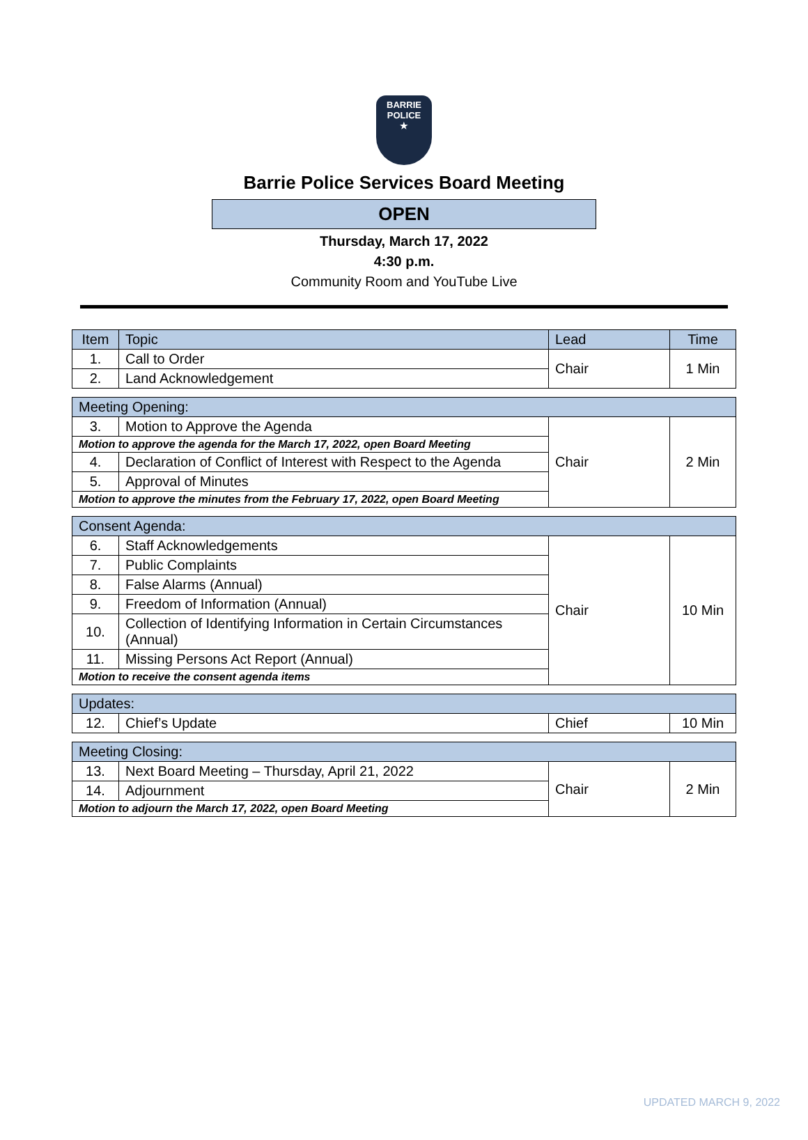BARRIE
POLICE
★
Barrie Police Services Board Meeting
OPEN
Thursday, March 17, 2022
4:30 p.m.
Community Room and YouTube Live
| Item | Topic | Lead | Time |
| 1. | Call to Order | Chair | 1 Min |
| 2. | Land Acknowledgement | | |
| Meeting Opening: | | | |
| 3. | Motion to Approve the Agenda | Chair | 2 Min |
| Motion to approve the agenda for the March 17, 2022, open Board Meeting | | | |
| 4. | Declaration of Conflict of Interest with Respect to the Agenda | | |
| 5. | Approval of Minutes | | |
| Motion to approve the minutes from the February 17, 2022, open Board Meeting | | | |
| Consent Agenda: | | | |
| 6. | Staff Acknowledgements | Chair | 10 Min |
| 7. | Public Complaints | | |
| 8. | False Alarms (Annual) | | |
| 9. | Freedom of Information (Annual) | | |
| 10. | Collection of Identifying Information in Certain Circumstances (Annual) | | |
| 11. | Missing Persons Act Report (Annual) | | |
| Motion to receive the consent agenda items | | | |
| Updates: | | | |
| 12. | Chief’s Update | Chief | 10 Min |
| Meeting Closing: | | | |
| 13. | Next Board Meeting – Thursday, April 21, 2022 | Chair | 2 Min |
| 14. | Adjournment | | |
| Motion to adjourn the March 17, 2022, open Board Meeting | | | |
UPDATED MARCH 9, 2022